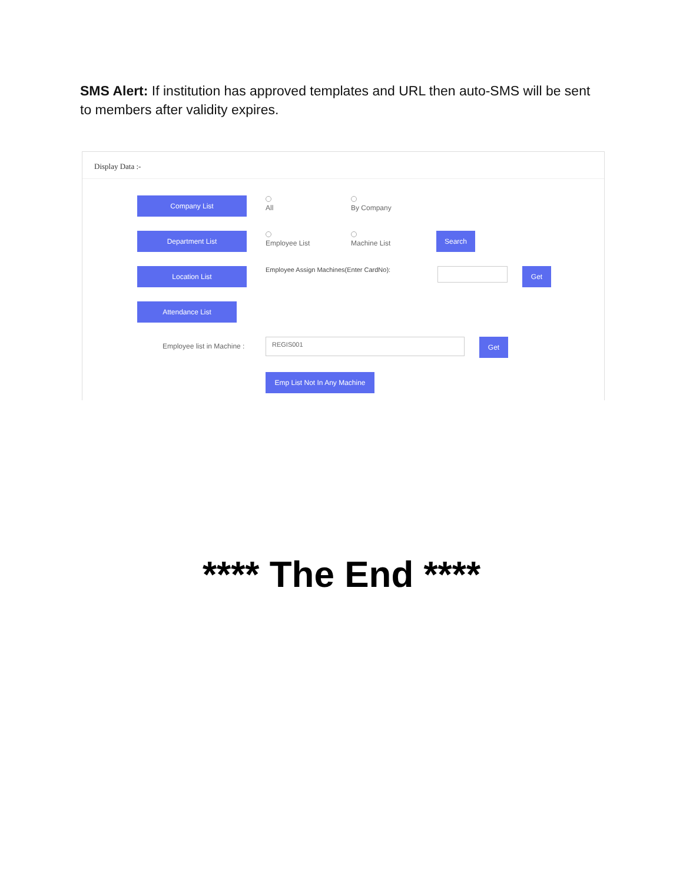SMS Alert: If institution has approved templates and URL then auto-SMS will be sent to members after validity expires.
Display Data :-
Company List
All
By Company
Department List
Employee List
Machine List
Search
Location List
Employee Assign Machines(Enter CardNo):
Get
Attendance List
Employee list in Machine :
REGIS001
Get
Emp List Not In Any Machine
**** The End ****